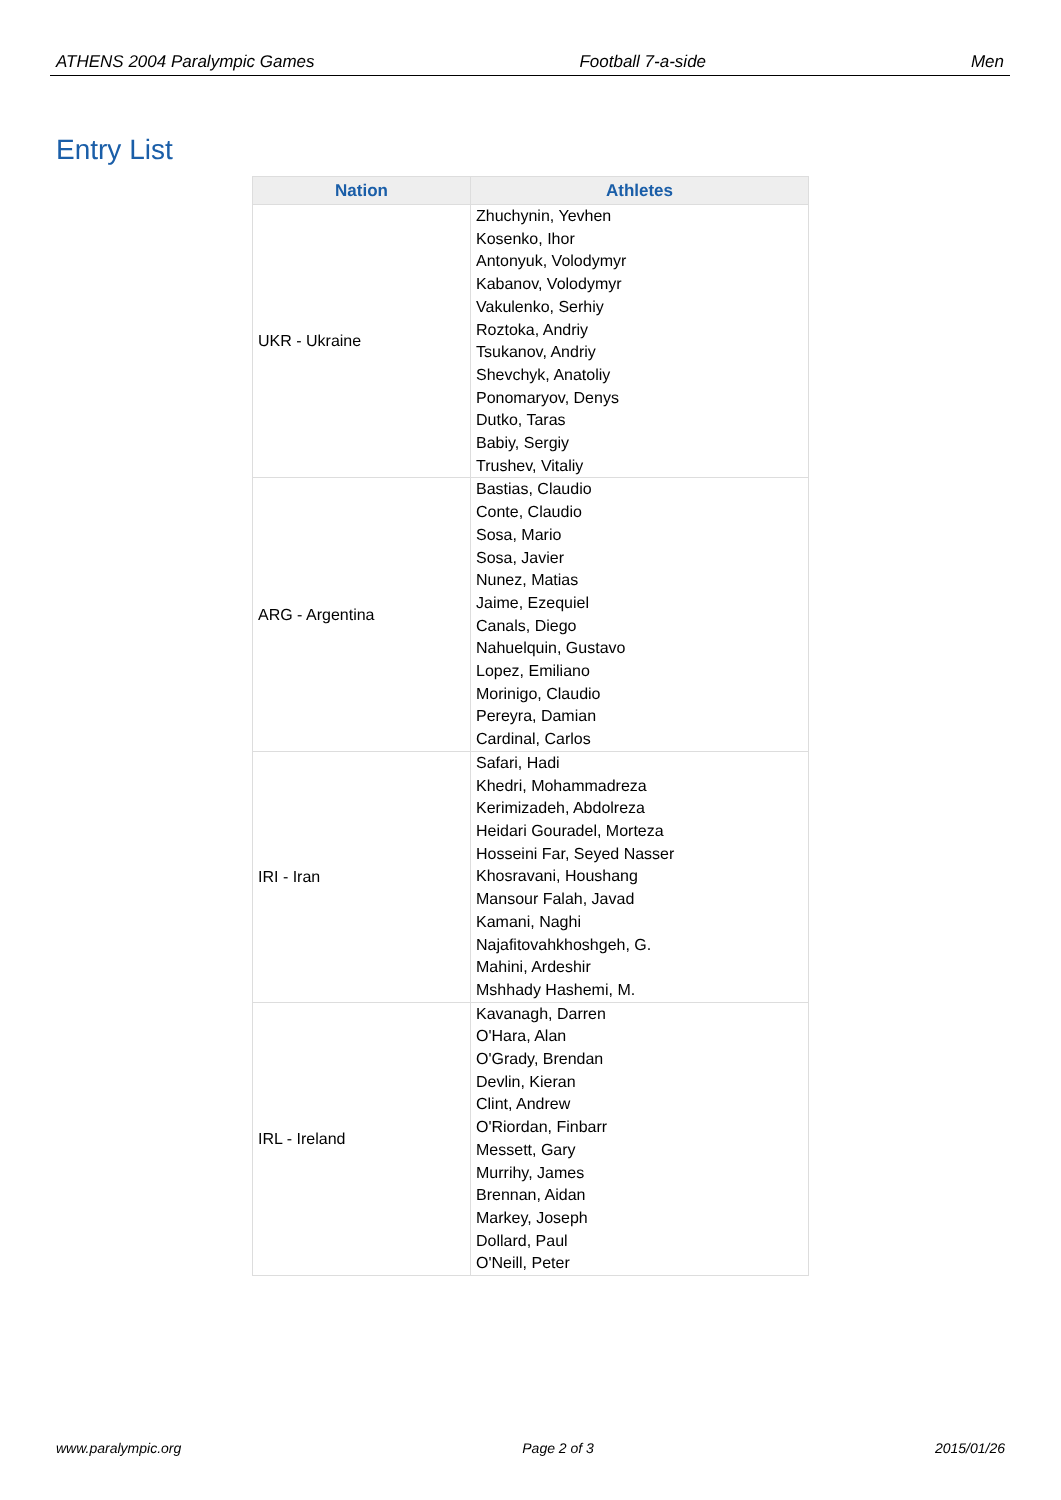ATHENS 2004 Paralympic Games Football 7-a-side Men
Entry List
| Nation | Athletes |
| --- | --- |
| UKR - Ukraine | Zhuchynin, Yevhen Kosenko, Ihor Antonyuk, Volodymyr Kabanov, Volodymyr Vakulenko, Serhiy Roztoka, Andriy Tsukanov, Andriy Shevchyk, Anatoliy Ponomaryov, Denys Dutko, Taras Babiy, Sergiy Trushev, Vitaliy |
| ARG - Argentina | Bastias, Claudio Conte, Claudio Sosa, Mario Sosa, Javier Nunez, Matias Jaime, Ezequiel Canals, Diego Nahuelquin, Gustavo Lopez, Emiliano Morinigo, Claudio Pereyra, Damian Cardinal, Carlos |
| IRI - Iran | Safari, Hadi Khedri, Mohammadreza Kerimizadeh, Abdolreza Heidari Gouradel, Morteza Hosseini Far, Seyed Nasser Khosravani, Houshang Mansour Falah, Javad Kamani, Naghi Najafitovahkhoshgeh, G. Mahini, Ardeshir Mshhady Hashemi, M. |
| IRL - Ireland | Kavanagh, Darren O'Hara, Alan O'Grady, Brendan Devlin, Kieran Clint, Andrew O'Riordan, Finbarr Messett, Gary Murrihy, James Brennan, Aidan Markey, Joseph Dollard, Paul O'Neill, Peter |
www.paralympic.org Page 2 of 3 2015/01/26